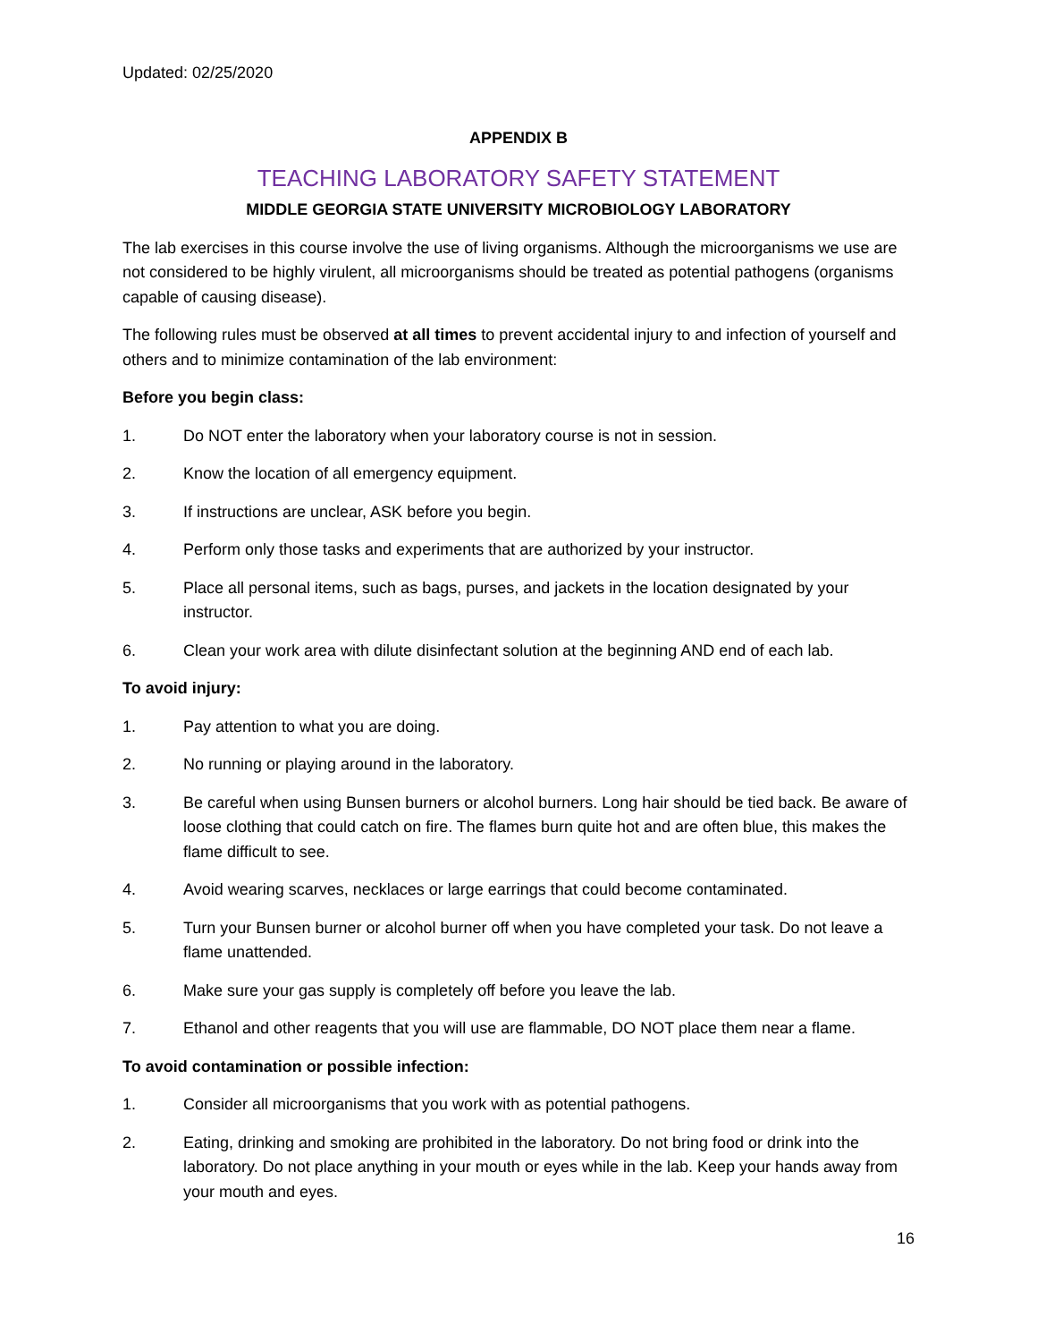Updated: 02/25/2020
APPENDIX B
TEACHING LABORATORY SAFETY STATEMENT
MIDDLE GEORGIA STATE UNIVERSITY MICROBIOLOGY LABORATORY
The lab exercises in this course involve the use of living organisms. Although the microorganisms we use are not considered to be highly virulent, all microorganisms should be treated as potential pathogens (organisms capable of causing disease).
The following rules must be observed at all times to prevent accidental injury to and infection of yourself and others and to minimize contamination of the lab environment:
Before you begin class:
1. Do NOT enter the laboratory when your laboratory course is not in session.
2. Know the location of all emergency equipment.
3. If instructions are unclear, ASK before you begin.
4. Perform only those tasks and experiments that are authorized by your instructor.
5. Place all personal items, such as bags, purses, and jackets in the location designated by your instructor.
6. Clean your work area with dilute disinfectant solution at the beginning AND end of each lab.
To avoid injury:
1. Pay attention to what you are doing.
2. No running or playing around in the laboratory.
3. Be careful when using Bunsen burners or alcohol burners. Long hair should be tied back. Be aware of loose clothing that could catch on fire. The flames burn quite hot and are often blue, this makes the flame difficult to see.
4. Avoid wearing scarves, necklaces or large earrings that could become contaminated.
5. Turn your Bunsen burner or alcohol burner off when you have completed your task. Do not leave a flame unattended.
6. Make sure your gas supply is completely off before you leave the lab.
7. Ethanol and other reagents that you will use are flammable, DO NOT place them near a flame.
To avoid contamination or possible infection:
1. Consider all microorganisms that you work with as potential pathogens.
2. Eating, drinking and smoking are prohibited in the laboratory. Do not bring food or drink into the laboratory. Do not place anything in your mouth or eyes while in the lab. Keep your hands away from your mouth and eyes.
16